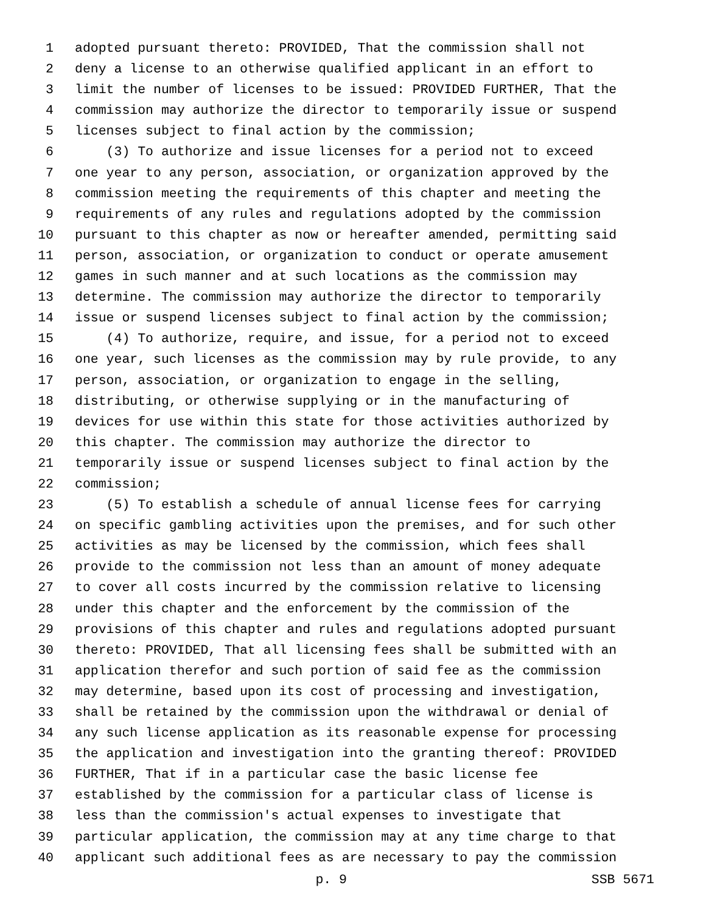1 adopted pursuant thereto: PROVIDED, That the commission shall not
2 deny a license to an otherwise qualified applicant in an effort to
3 limit the number of licenses to be issued: PROVIDED FURTHER, That the
4 commission may authorize the director to temporarily issue or suspend
5 licenses subject to final action by the commission;
6 (3) To authorize and issue licenses for a period not to exceed
7 one year to any person, association, or organization approved by the
8 commission meeting the requirements of this chapter and meeting the
9 requirements of any rules and regulations adopted by the commission
10 pursuant to this chapter as now or hereafter amended, permitting said
11 person, association, or organization to conduct or operate amusement
12 games in such manner and at such locations as the commission may
13 determine. The commission may authorize the director to temporarily
14 issue or suspend licenses subject to final action by the commission;
15 (4) To authorize, require, and issue, for a period not to exceed
16 one year, such licenses as the commission may by rule provide, to any
17 person, association, or organization to engage in the selling,
18 distributing, or otherwise supplying or in the manufacturing of
19 devices for use within this state for those activities authorized by
20 this chapter. The commission may authorize the director to
21 temporarily issue or suspend licenses subject to final action by the
22 commission;
23 (5) To establish a schedule of annual license fees for carrying
24 on specific gambling activities upon the premises, and for such other
25 activities as may be licensed by the commission, which fees shall
26 provide to the commission not less than an amount of money adequate
27 to cover all costs incurred by the commission relative to licensing
28 under this chapter and the enforcement by the commission of the
29 provisions of this chapter and rules and regulations adopted pursuant
30 thereto: PROVIDED, That all licensing fees shall be submitted with an
31 application therefor and such portion of said fee as the commission
32 may determine, based upon its cost of processing and investigation,
33 shall be retained by the commission upon the withdrawal or denial of
34 any such license application as its reasonable expense for processing
35 the application and investigation into the granting thereof: PROVIDED
36 FURTHER, That if in a particular case the basic license fee
37 established by the commission for a particular class of license is
38 less than the commission's actual expenses to investigate that
39 particular application, the commission may at any time charge to that
40 applicant such additional fees as are necessary to pay the commission
p. 9 SSB 5671